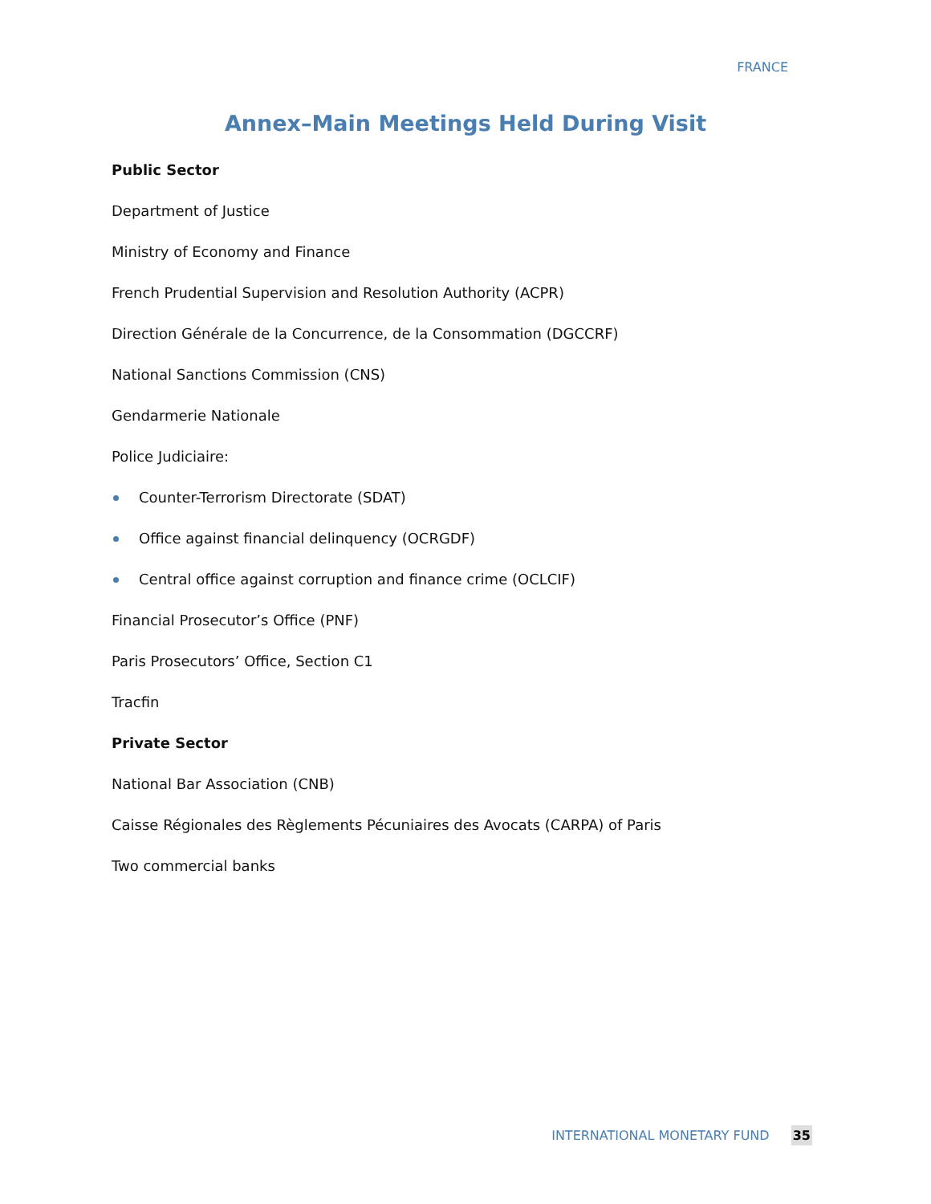FRANCE
Annex–Main Meetings Held During Visit
Public Sector
Department of Justice
Ministry of Economy and Finance
French Prudential Supervision and Resolution Authority (ACPR)
Direction Générale de la Concurrence, de la Consommation (DGCCRF)
National Sanctions Commission (CNS)
Gendarmerie Nationale
Police Judiciaire:
Counter-Terrorism Directorate (SDAT)
Office against financial delinquency (OCRGDF)
Central office against corruption and finance crime (OCLCIF)
Financial Prosecutor’s Office (PNF)
Paris Prosecutors’ Office, Section C1
Tracfin
Private Sector
National Bar Association (CNB)
Caisse Régionales des Règlements Pécuniaires des Avocats (CARPA) of Paris
Two commercial banks
INTERNATIONAL MONETARY FUND 35